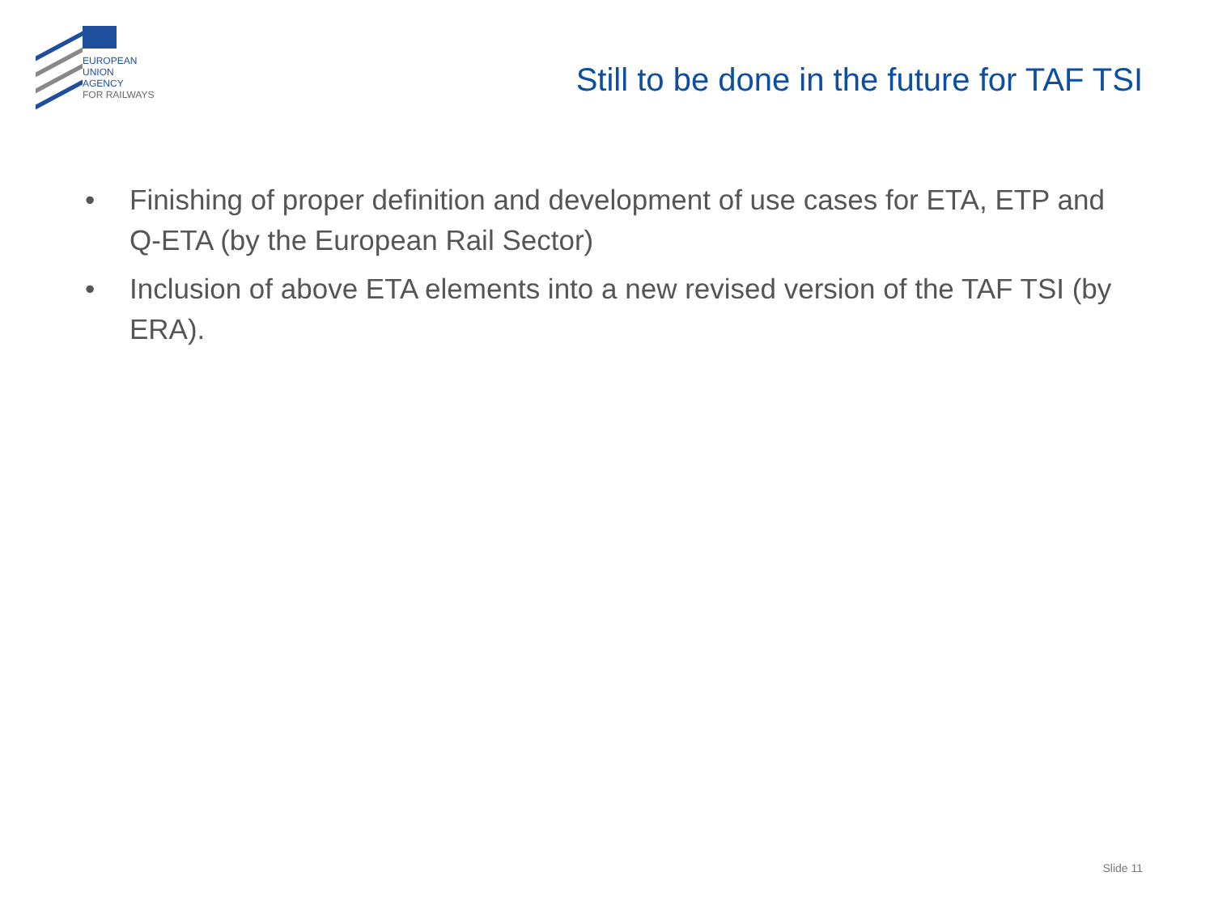EUROPEAN
UNION
AGENCY
FOR RAILWAYS
Still to be done in the future for TAF TSI
• Finishing of proper definition and development of use cases for ETA, ETP and Q-ETA (by the European Rail Sector)
• Inclusion of above ETA elements into a new revised version of the TAF TSI (by ERA).
Slide 11